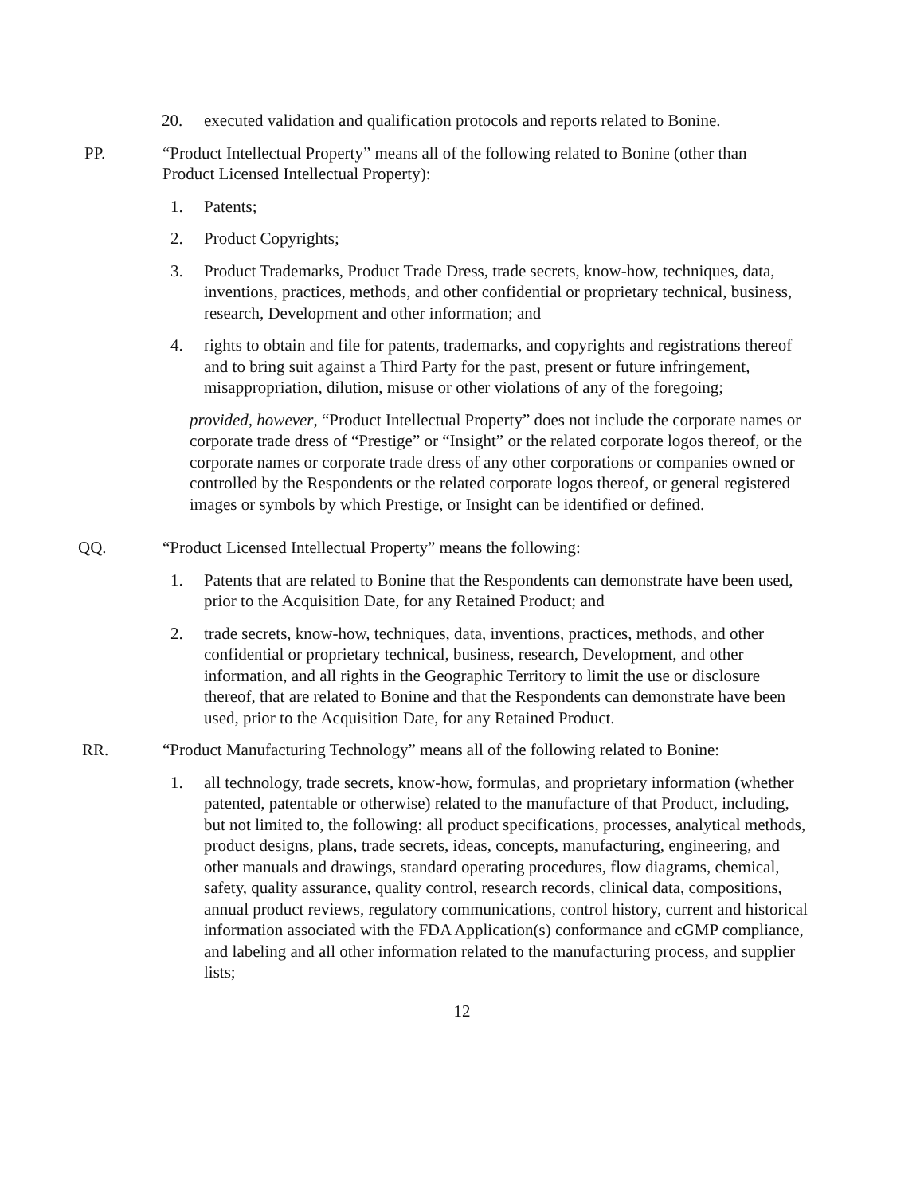20. executed validation and qualification protocols and reports related to Bonine.
PP. “Product Intellectual Property” means all of the following related to Bonine (other than Product Licensed Intellectual Property):
1. Patents;
2. Product Copyrights;
3. Product Trademarks, Product Trade Dress, trade secrets, know-how, techniques, data, inventions, practices, methods, and other confidential or proprietary technical, business, research, Development and other information; and
4. rights to obtain and file for patents, trademarks, and copyrights and registrations thereof and to bring suit against a Third Party for the past, present or future infringement, misappropriation, dilution, misuse or other violations of any of the foregoing;
provided, however, “Product Intellectual Property” does not include the corporate names or corporate trade dress of “Prestige” or “Insight” or the related corporate logos thereof, or the corporate names or corporate trade dress of any other corporations or companies owned or controlled by the Respondents or the related corporate logos thereof, or general registered images or symbols by which Prestige, or Insight can be identified or defined.
QQ. “Product Licensed Intellectual Property” means the following:
1. Patents that are related to Bonine that the Respondents can demonstrate have been used, prior to the Acquisition Date, for any Retained Product; and
2. trade secrets, know-how, techniques, data, inventions, practices, methods, and other confidential or proprietary technical, business, research, Development, and other information, and all rights in the Geographic Territory to limit the use or disclosure thereof, that are related to Bonine and that the Respondents can demonstrate have been used, prior to the Acquisition Date, for any Retained Product.
RR. “Product Manufacturing Technology” means all of the following related to Bonine:
1. all technology, trade secrets, know-how, formulas, and proprietary information (whether patented, patentable or otherwise) related to the manufacture of that Product, including, but not limited to, the following: all product specifications, processes, analytical methods, product designs, plans, trade secrets, ideas, concepts, manufacturing, engineering, and other manuals and drawings, standard operating procedures, flow diagrams, chemical, safety, quality assurance, quality control, research records, clinical data, compositions, annual product reviews, regulatory communications, control history, current and historical information associated with the FDA Application(s) conformance and cGMP compliance, and labeling and all other information related to the manufacturing process, and supplier lists;
12